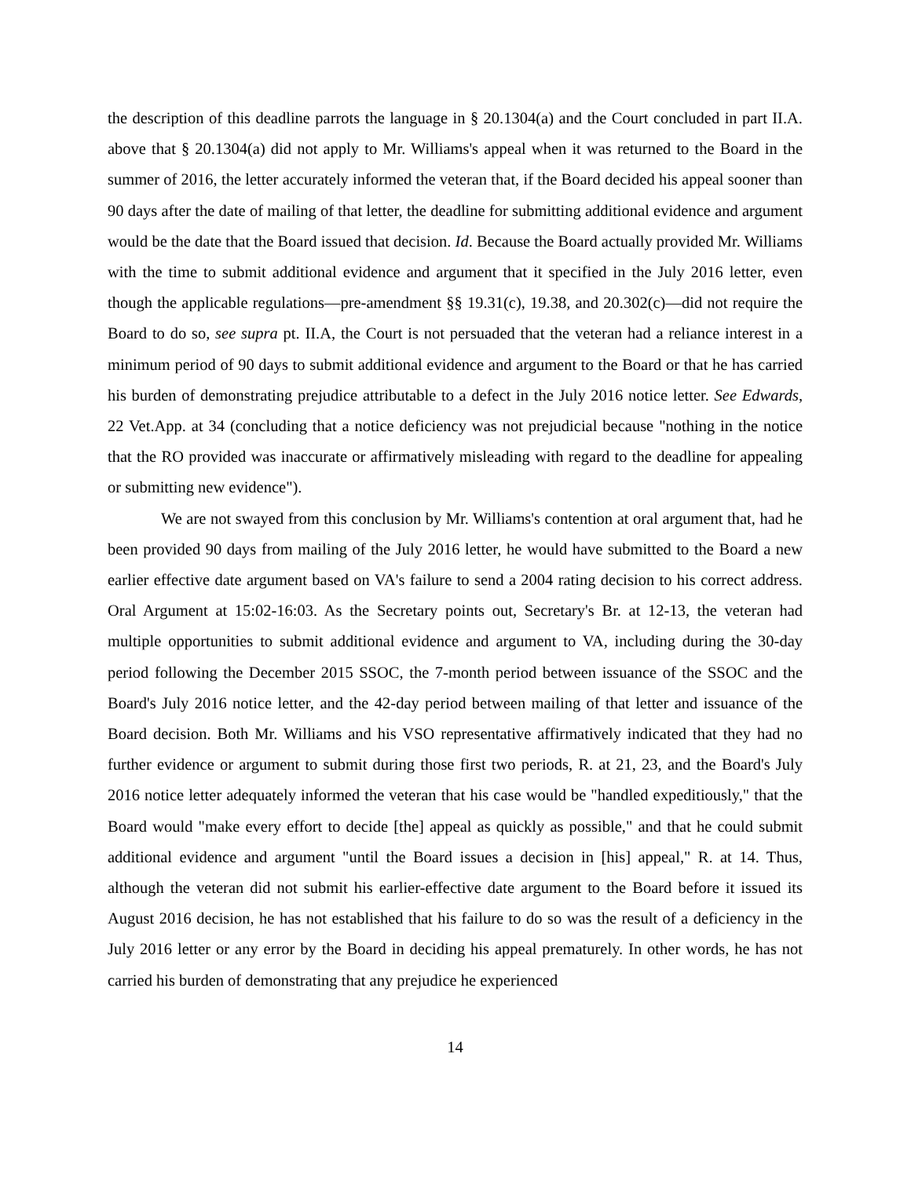the description of this deadline parrots the language in § 20.1304(a) and the Court concluded in part II.A. above that § 20.1304(a) did not apply to Mr. Williams's appeal when it was returned to the Board in the summer of 2016, the letter accurately informed the veteran that, if the Board decided his appeal sooner than 90 days after the date of mailing of that letter, the deadline for submitting additional evidence and argument would be the date that the Board issued that decision. Id. Because the Board actually provided Mr. Williams with the time to submit additional evidence and argument that it specified in the July 2016 letter, even though the applicable regulations—pre-amendment §§ 19.31(c), 19.38, and 20.302(c)—did not require the Board to do so, see supra pt. II.A, the Court is not persuaded that the veteran had a reliance interest in a minimum period of 90 days to submit additional evidence and argument to the Board or that he has carried his burden of demonstrating prejudice attributable to a defect in the July 2016 notice letter. See Edwards, 22 Vet.App. at 34 (concluding that a notice deficiency was not prejudicial because "nothing in the notice that the RO provided was inaccurate or affirmatively misleading with regard to the deadline for appealing or submitting new evidence").
We are not swayed from this conclusion by Mr. Williams's contention at oral argument that, had he been provided 90 days from mailing of the July 2016 letter, he would have submitted to the Board a new earlier effective date argument based on VA's failure to send a 2004 rating decision to his correct address. Oral Argument at 15:02-16:03. As the Secretary points out, Secretary's Br. at 12-13, the veteran had multiple opportunities to submit additional evidence and argument to VA, including during the 30-day period following the December 2015 SSOC, the 7-month period between issuance of the SSOC and the Board's July 2016 notice letter, and the 42-day period between mailing of that letter and issuance of the Board decision. Both Mr. Williams and his VSO representative affirmatively indicated that they had no further evidence or argument to submit during those first two periods, R. at 21, 23, and the Board's July 2016 notice letter adequately informed the veteran that his case would be "handled expeditiously," that the Board would "make every effort to decide [the] appeal as quickly as possible," and that he could submit additional evidence and argument "until the Board issues a decision in [his] appeal," R. at 14. Thus, although the veteran did not submit his earlier-effective date argument to the Board before it issued its August 2016 decision, he has not established that his failure to do so was the result of a deficiency in the July 2016 letter or any error by the Board in deciding his appeal prematurely. In other words, he has not carried his burden of demonstrating that any prejudice he experienced
14